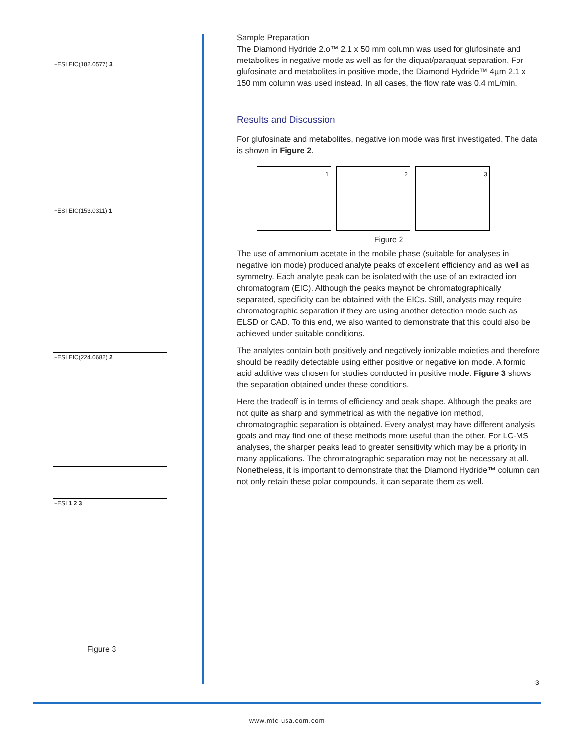+ESI EIC(182.0577) 3
+ESI EIC(153.0311) 1
+ESI EIC(224.0682) 2
+ESI 1 2 3
Figure 3
Sample Preparation
The Diamond Hydride 2.o™ 2.1 x 50 mm column was used for glufosinate and metabolites in negative mode as well as for the diquat/paraquat separation. For glufosinate and metabolites in positive mode, the Diamond Hydride™ 4µm 2.1 x 150 mm column was used instead. In all cases, the flow rate was 0.4 mL/min.
Results and Discussion
For glufosinate and metabolites, negative ion mode was first investigated. The data is shown in Figure 2.
1 2 3
Figure 2
The use of ammonium acetate in the mobile phase (suitable for analyses in negative ion mode) produced analyte peaks of excellent efficiency and as well as symmetry. Each analyte peak can be isolated with the use of an extracted ion chromatogram (EIC). Although the peaks maynot be chromatographically separated, specificity can be obtained with the EICs. Still, analysts may require chromatographic separation if they are using another detection mode such as ELSD or CAD. To this end, we also wanted to demonstrate that this could also be achieved under suitable conditions.
The analytes contain both positively and negatively ionizable moieties and therefore should be readily detectable using either positive or negative ion mode. A formic acid additive was chosen for studies conducted in positive mode. Figure 3 shows the separation obtained under these conditions.
Here the tradeoff is in terms of efficiency and peak shape. Although the peaks are not quite as sharp and symmetrical as with the negative ion method, chromatographic separation is obtained. Every analyst may have different analysis goals and may find one of these methods more useful than the other. For LC-MS analyses, the sharper peaks lead to greater sensitivity which may be a priority in many applications. The chromatographic separation may not be necessary at all. Nonetheless, it is important to demonstrate that the Diamond Hydride™ column can not only retain these polar compounds, it can separate them as well.
3
www.mtc-usa.com.com